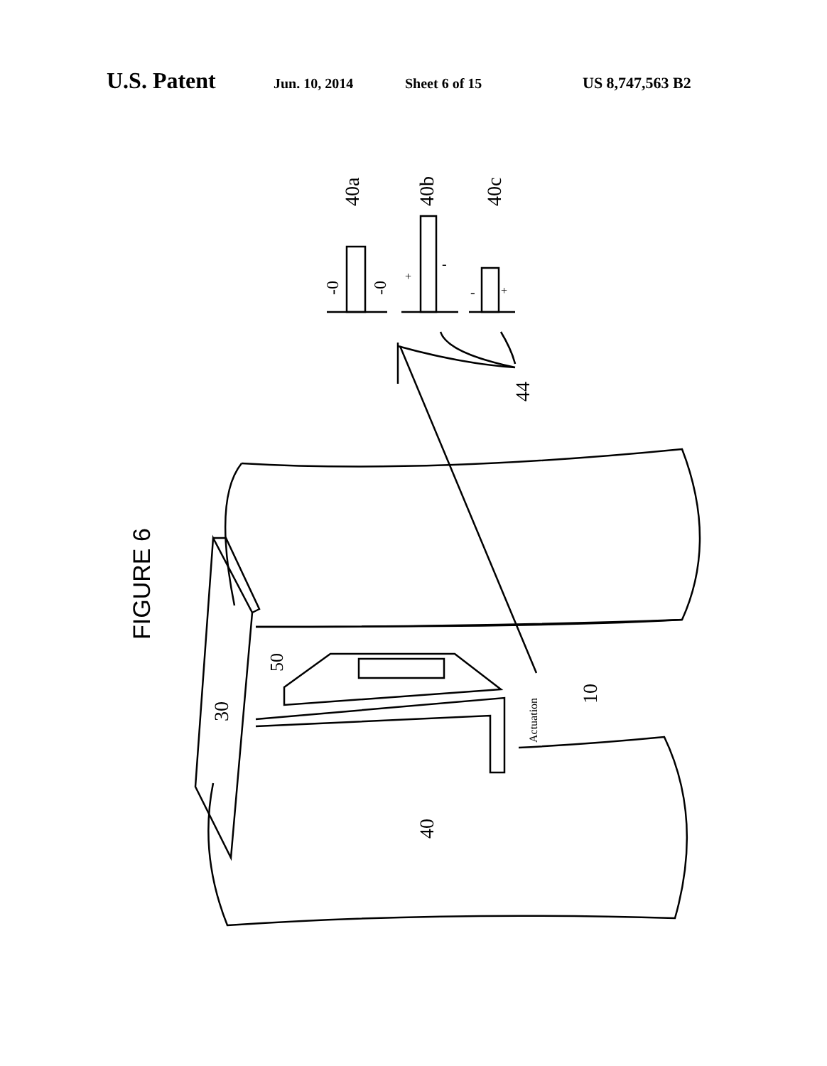U.S. Patent Jun. 10, 2014 Sheet 6 of 15 US 8,747,563 B2
FIGURE 6
40a 40b 40c
-0 -0
+
-
- +
44
30
50
40
10
Actuation